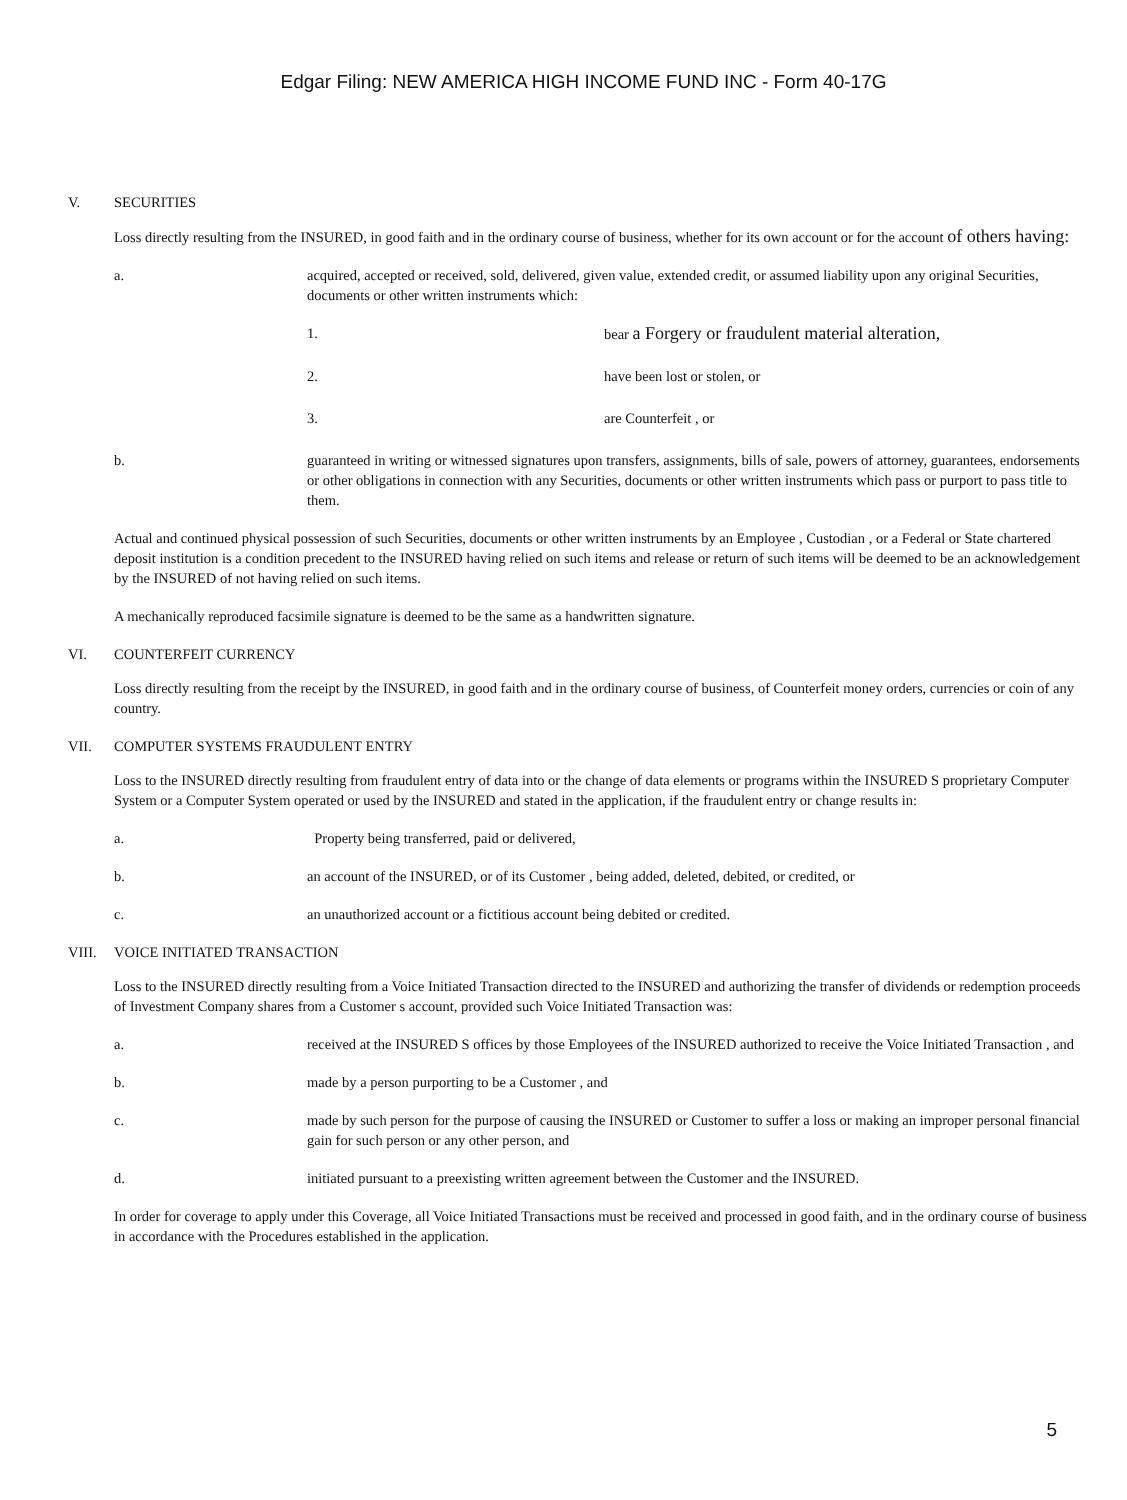Edgar Filing: NEW AMERICA HIGH INCOME FUND INC - Form 40-17G
V. SECURITIES
Loss directly resulting from the INSURED, in good faith and in the ordinary course of business, whether for its own account or for the account of others having:
a. acquired, accepted or received, sold, delivered, given value, extended credit, or assumed liability upon any original Securities, documents or other written instruments which:
1. bear a Forgery or fraudulent material alteration,
2. have been lost or stolen, or
3. are Counterfeit , or
b. guaranteed in writing or witnessed signatures upon transfers, assignments, bills of sale, powers of attorney, guarantees, endorsements or other obligations in connection with any Securities, documents or other written instruments which pass or purport to pass title to them.
Actual and continued physical possession of such Securities, documents or other written instruments by an Employee , Custodian , or a Federal or State chartered deposit institution is a condition precedent to the INSURED having relied on such items and release or return of such items will be deemed to be an acknowledgement by the INSURED of not having relied on such items.
A mechanically reproduced facsimile signature is deemed to be the same as a handwritten signature.
VI. COUNTERFEIT CURRENCY
Loss directly resulting from the receipt by the INSURED, in good faith and in the ordinary course of business, of Counterfeit money orders, currencies or coin of any country.
VII. COMPUTER SYSTEMS FRAUDULENT ENTRY
Loss to the INSURED directly resulting from fraudulent entry of data into or the change of data elements or programs within the INSURED S proprietary Computer System or a Computer System operated or used by the INSURED and stated in the application, if the fraudulent entry or change results in:
a. Property being transferred, paid or delivered,
b. an account of the INSURED, or of its Customer , being added, deleted, debited, or credited, or
c. an unauthorized account or a fictitious account being debited or credited.
VIII. VOICE INITIATED TRANSACTION
Loss to the INSURED directly resulting from a Voice Initiated Transaction directed to the INSURED and authorizing the transfer of dividends or redemption proceeds of Investment Company shares from a Customer s account, provided such Voice Initiated Transaction was:
a. received at the INSURED S offices by those Employees of the INSURED authorized to receive the Voice Initiated Transaction , and
b. made by a person purporting to be a Customer , and
c. made by such person for the purpose of causing the INSURED or Customer to suffer a loss or making an improper personal financial gain for such person or any other person, and
d. initiated pursuant to a preexisting written agreement between the Customer and the INSURED.
In order for coverage to apply under this Coverage, all Voice Initiated Transactions must be received and processed in good faith, and in the ordinary course of business in accordance with the Procedures established in the application.
5